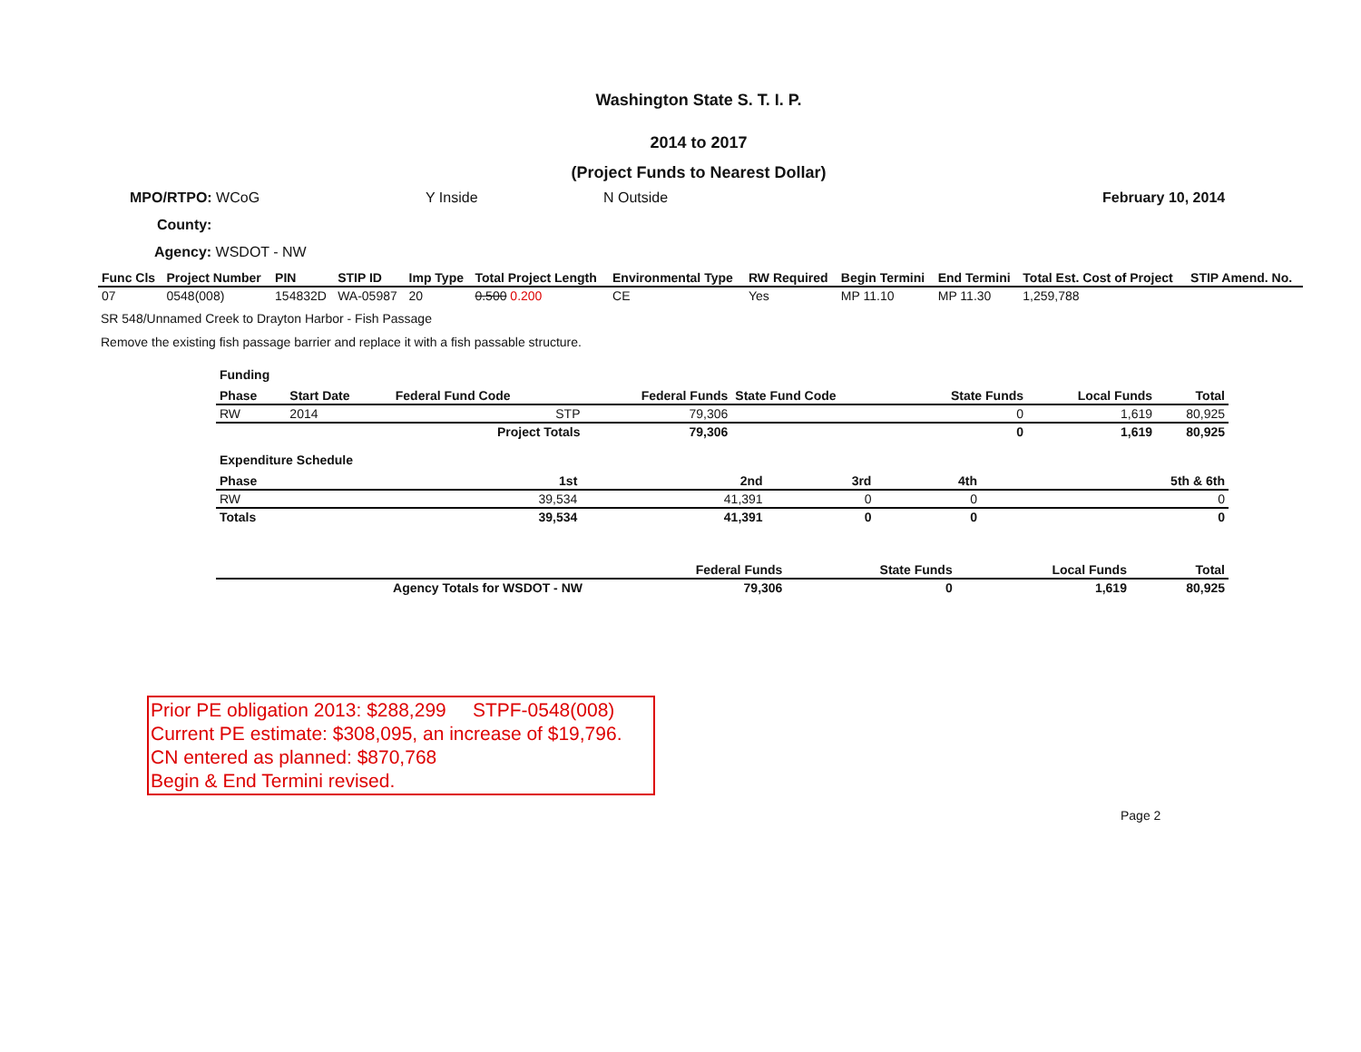Washington State S. T. I. P.
2014 to 2017
(Project Funds to Nearest Dollar)
MPO/RTPO: WCoG Y Inside N Outside February 10, 2014
County:
Agency: WSDOT - NW
| Func Cls | Project Number | PIN | STIP ID | Imp Type | Total Project Length | Environmental Type | RW Required | Begin Termini | End Termini | Total Est. Cost of Project | STIP Amend. No. |
| --- | --- | --- | --- | --- | --- | --- | --- | --- | --- | --- | --- |
| 07 | 0548(008) | 154832D | WA-05987 | 20 | 0.500 0.200 | CE | Yes | MP 11.10 | MP 11.30 | 1,259,788 | |
SR 548/Unnamed Creek to Drayton Harbor - Fish Passage
Remove the existing fish passage barrier and replace it with a fish passable structure.
Funding
| Phase | Start Date | Federal Fund Code | Federal Funds | State Fund Code | State Funds | Local Funds | Total |
| --- | --- | --- | --- | --- | --- | --- | --- |
| RW | 2014 | STP | 79,306 | | 0 | 1,619 | 80,925 |
| | | Project Totals | 79,306 | | 0 | 1,619 | 80,925 |
Expenditure Schedule
| Phase | 1st | 2nd | 3rd | 4th | 5th & 6th |
| --- | --- | --- | --- | --- | --- |
| RW | 39,534 | 41,391 | 0 | 0 | 0 |
| Totals | 39,534 | 41,391 | 0 | 0 | 0 |
| | Federal Funds | State Funds | Local Funds | Total |
| --- | --- | --- | --- | --- |
| Agency Totals for WSDOT - NW | 79,306 | 0 | 1,619 | 80,925 |
Prior PE obligation 2013: $288,299 STPF-0548(008)
Current PE estimate: $308,095, an increase of $19,796.
CN entered as planned: $870,768
Begin & End Termini revised.
Page 2